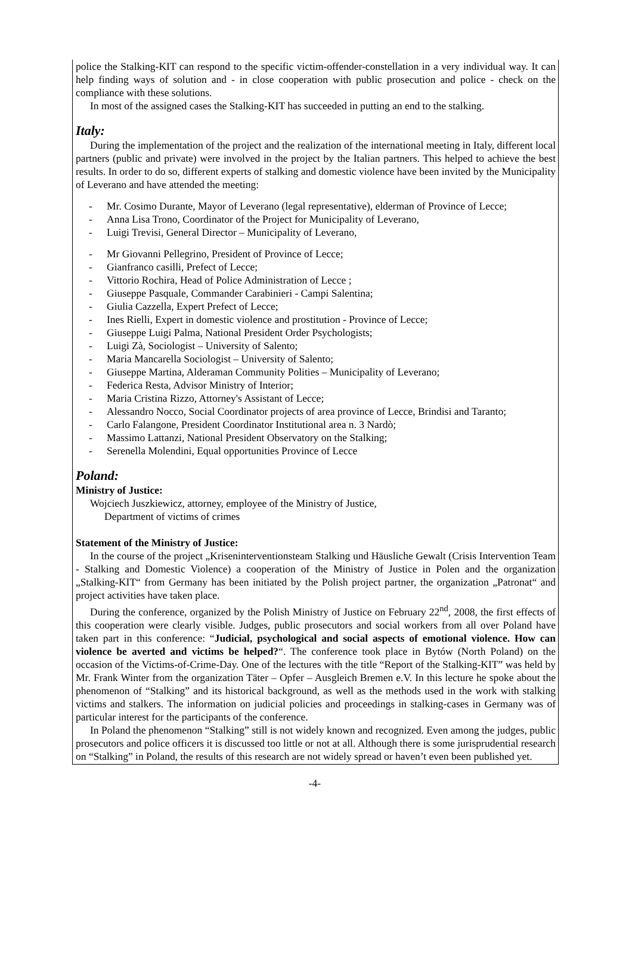police the Stalking-KIT can respond to the specific victim-offender-constellation in a very individual way. It can help finding ways of solution and - in close cooperation with public prosecution and police - check on the compliance with these solutions.
In most of the assigned cases the Stalking-KIT has succeeded in putting an end to the stalking.
Italy:
During the implementation of the project and the realization of the international meeting in Italy, different local partners (public and private) were involved in the project by the Italian partners. This helped to achieve the best results. In order to do so, different experts of stalking and domestic violence have been invited by the Municipality of Leverano and have attended the meeting:
- Mr. Cosimo Durante, Mayor of Leverano (legal representative), elderman of Province of Lecce;
- Anna Lisa Trono, Coordinator of the Project for Municipality of Leverano,
- Luigi Trevisi, General Director – Municipality of Leverano,
- Mr Giovanni Pellegrino, President of Province of Lecce;
- Gianfranco casilli, Prefect of Lecce;
- Vittorio Rochira, Head of Police Administration of Lecce ;
- Giuseppe Pasquale, Commander Carabinieri - Campi Salentina;
- Giulia Cazzella, Expert Prefect of Lecce;
- Ines Rielli, Expert in domestic violence and prostitution - Province of Lecce;
- Giuseppe Luigi Palma, National President Order Psychologists;
- Luigi Zà, Sociologist – University of Salento;
- Maria Mancarella Sociologist – University of Salento;
- Giuseppe Martina, Alderaman Community Polities – Municipality of Leverano;
- Federica Resta, Advisor Ministry of Interior;
- Maria Cristina Rizzo, Attorney's Assistant of Lecce;
- Alessandro Nocco, Social Coordinator projects of area province of Lecce, Brindisi and Taranto;
- Carlo Falangone, President Coordinator Institutional area n. 3 Nardò;
- Massimo Lattanzi, National President Observatory on the Stalking;
- Serenella Molendini, Equal opportunities Province of Lecce
Poland:
Ministry of Justice:
Wojciech Juszkiewicz, attorney, employee of the Ministry of Justice,
Department of victims of crimes
Statement of the Ministry of Justice:
In the course of the project „Kriseninterventionsteam Stalking und Häusliche Gewalt (Crisis Intervention Team - Stalking and Domestic Violence) a cooperation of the Ministry of Justice in Polen and the organization „Stalking-KIT“ from Germany has been initiated by the Polish project partner, the organization „Patronat“ and project activities have taken place.
During the conference, organized by the Polish Ministry of Justice on February 22<sup>nd</sup>, 2008, the first effects of this cooperation were clearly visible. Judges, public prosecutors and social workers from all over Poland have taken part in this conference: “Judicial, psychological and social aspects of emotional violence. How can violence be averted and victims be helped?“. The conference took place in Bytów (North Poland) on the occasion of the Victims-of-Crime-Day. One of the lectures with the title “Report of the Stalking-KIT” was held by Mr. Frank Winter from the organization Täter – Opfer – Ausgleich Bremen e.V. In this lecture he spoke about the phenomenon of “Stalking” and its historical background, as well as the methods used in the work with stalking victims and stalkers. The information on judicial policies and proceedings in stalking-cases in Germany was of particular interest for the participants of the conference.
In Poland the phenomenon “Stalking” still is not widely known and recognized. Even among the judges, public prosecutors and police officers it is discussed too little or not at all. Although there is some jurisprudential research on “Stalking” in Poland, the results of this research are not widely spread or haven’t even been published yet.
-4-